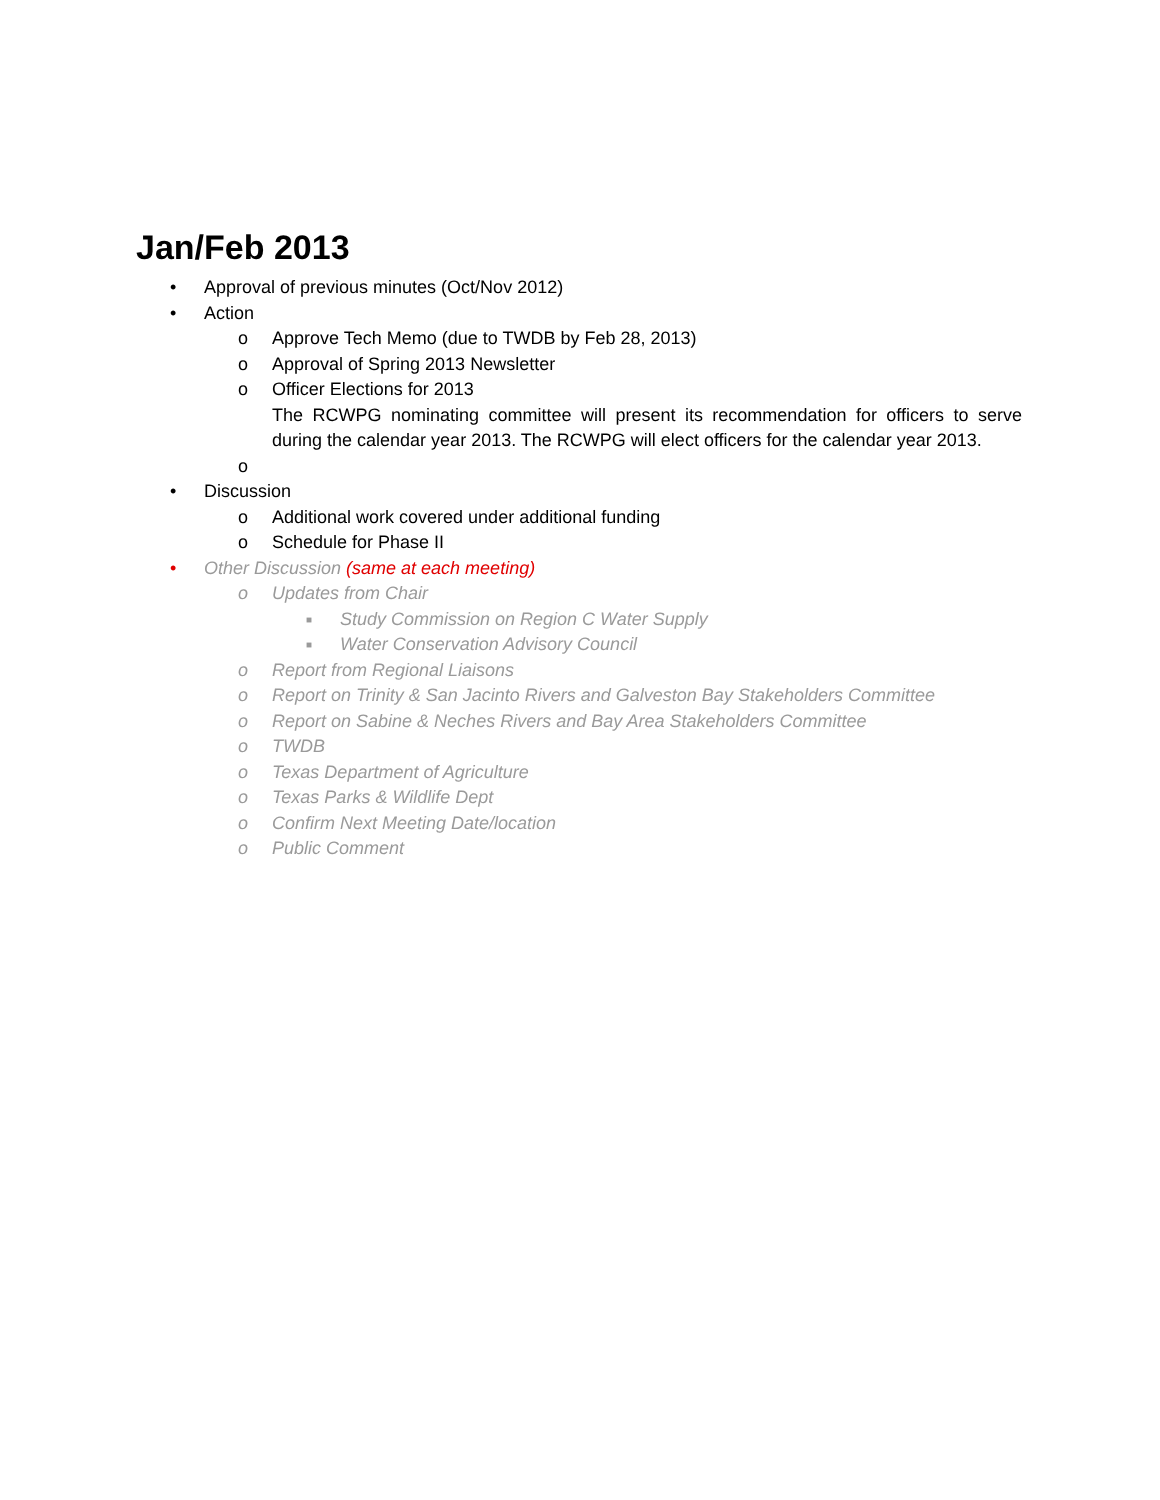Jan/Feb 2013
• Approval of previous minutes (Oct/Nov 2012)
• Action
o Approve Tech Memo (due to TWDB by Feb 28, 2013)
o Approval of Spring 2013 Newsletter
o Officer Elections for 2013
The RCWPG nominating committee will present its recommendation for officers to serve during the calendar year 2013. The RCWPG will elect officers for the calendar year 2013.
o
• Discussion
o Additional work covered under additional funding
o Schedule for Phase II
• Other Discussion (same at each meeting)
o Updates from Chair
■ Study Commission on Region C Water Supply
■ Water Conservation Advisory Council
o Report from Regional Liaisons
o Report on Trinity & San Jacinto Rivers and Galveston Bay Stakeholders Committee
o Report on Sabine & Neches Rivers and Bay Area Stakeholders Committee
o TWDB
o Texas Department of Agriculture
o Texas Parks & Wildlife Dept
o Confirm Next Meeting Date/location
o Public Comment